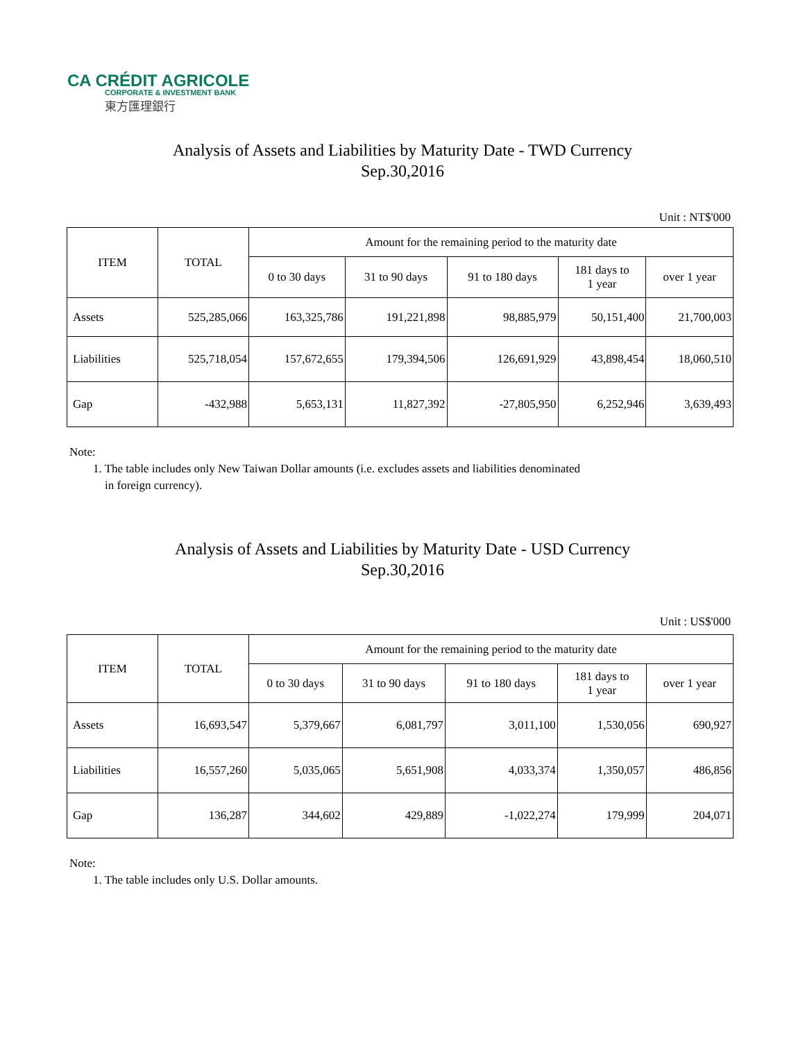CA CRÉDIT AGRICOLE
CORPORATE & INVESTMENT BANK
東方匯理銀行
Analysis of Assets and Liabilities by Maturity Date - TWD Currency
Sep.30,2016
Unit : NT$'000
| ITEM | TOTAL | Amount for the remaining period to the maturity date | | | | |
| --- | --- | --- | --- | --- | --- | --- |
| | | 0 to 30 days | 31 to 90 days | 91 to 180 days | 181 days to 1 year | over 1 year |
| Assets | 525,285,066 | 163,325,786 | 191,221,898 | 98,885,979 | 50,151,400 | 21,700,003 |
| Liabilities | 525,718,054 | 157,672,655 | 179,394,506 | 126,691,929 | 43,898,454 | 18,060,510 |
| Gap | -432,988 | 5,653,131 | 11,827,392 | -27,805,950 | 6,252,946 | 3,639,493 |
Note:
1. The table includes only New Taiwan Dollar amounts (i.e. excludes assets and liabilities denominated
in foreign currency).
Analysis of Assets and Liabilities by Maturity Date - USD Currency
Sep.30,2016
Unit : US$'000
| ITEM | TOTAL | Amount for the remaining period to the maturity date | | | | |
| --- | --- | --- | --- | --- | --- | --- |
| | | 0 to 30 days | 31 to 90 days | 91 to 180 days | 181 days to 1 year | over 1 year |
| Assets | 16,693,547 | 5,379,667 | 6,081,797 | 3,011,100 | 1,530,056 | 690,927 |
| Liabilities | 16,557,260 | 5,035,065 | 5,651,908 | 4,033,374 | 1,350,057 | 486,856 |
| Gap | 136,287 | 344,602 | 429,889 | -1,022,274 | 179,999 | 204,071 |
Note:
1. The table includes only U.S. Dollar amounts.